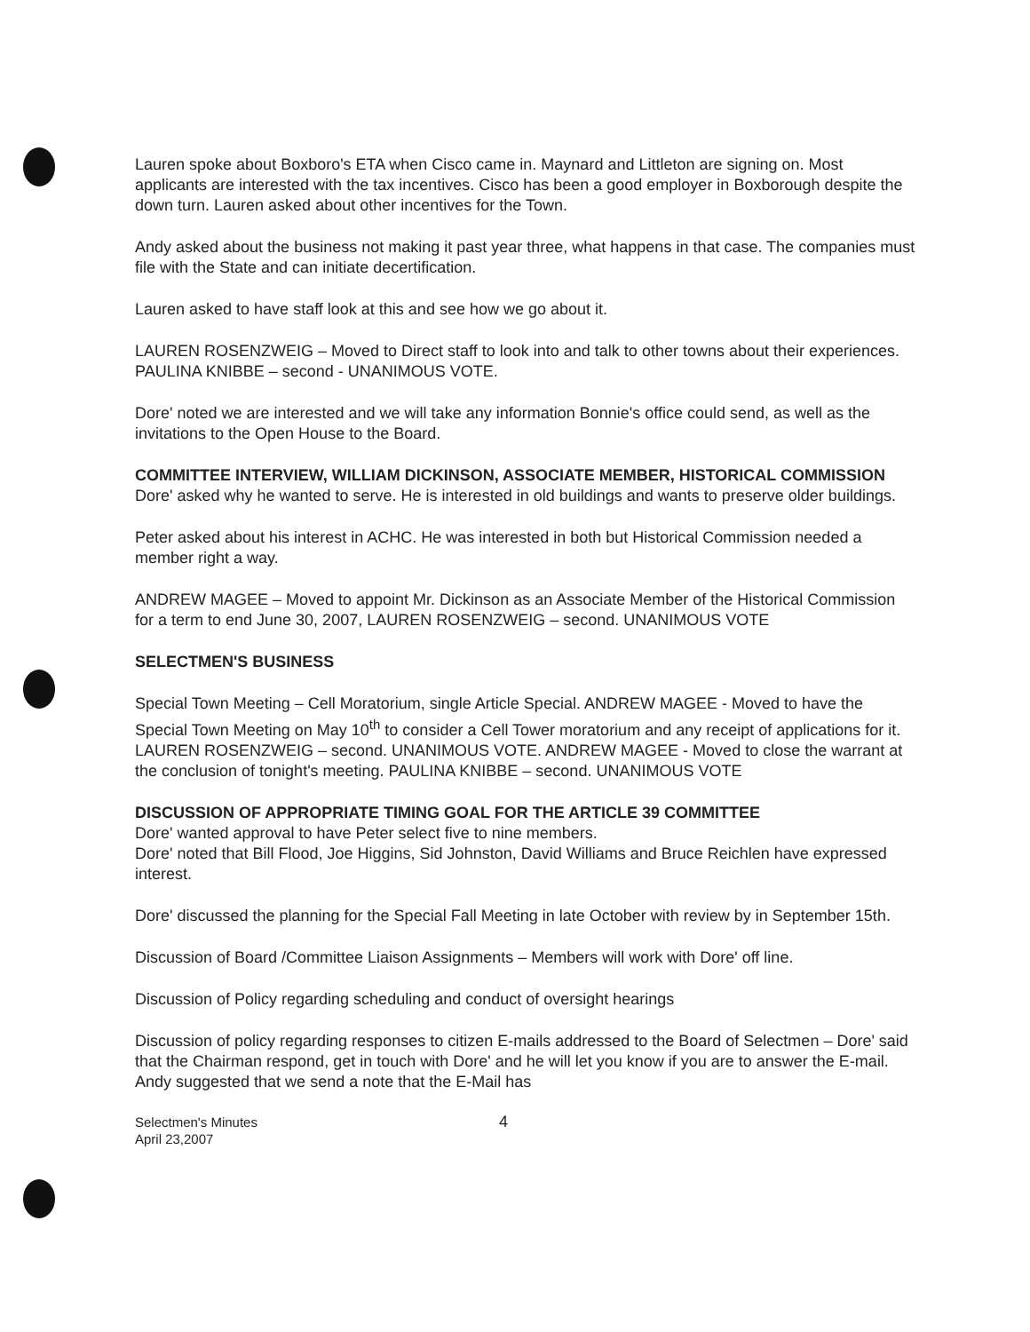Lauren spoke about Boxboro's ETA when Cisco came in. Maynard and Littleton are signing on. Most applicants are interested with the tax incentives. Cisco has been a good employer in Boxborough despite the down turn. Lauren asked about other incentives for the Town.
Andy asked about the business not making it past year three, what happens in that case. The companies must file with the State and can initiate decertification.
Lauren asked to have staff look at this and see how we go about it.
LAUREN ROSENZWEIG – Moved to Direct staff to look into and talk to other towns about their experiences. PAULINA KNIBBE – second - UNANIMOUS VOTE.
Dore' noted we are interested and we will take any information Bonnie's office could send, as well as the invitations to the Open House to the Board.
COMMITTEE INTERVIEW, WILLIAM DICKINSON, ASSOCIATE MEMBER, HISTORICAL COMMISSION
Dore' asked why he wanted to serve. He is interested in old buildings and wants to preserve older buildings.
Peter asked about his interest in ACHC. He was interested in both but Historical Commission needed a member right a way.
ANDREW MAGEE – Moved to appoint Mr. Dickinson as an Associate Member of the Historical Commission for a term to end June 30, 2007, LAUREN ROSENZWEIG – second. UNANIMOUS VOTE
SELECTMEN'S BUSINESS
Special Town Meeting – Cell Moratorium, single Article Special. ANDREW MAGEE - Moved to have the Special Town Meeting on May 10<sup>th</sup> to consider a Cell Tower moratorium and any receipt of applications for it. LAUREN ROSENZWEIG – second. UNANIMOUS VOTE. ANDREW MAGEE - Moved to close the warrant at the conclusion of tonight's meeting. PAULINA KNIBBE – second. UNANIMOUS VOTE
DISCUSSION OF APPROPRIATE TIMING GOAL FOR THE ARTICLE 39 COMMITTEE
Dore' wanted approval to have Peter select five to nine members.
Dore' noted that Bill Flood, Joe Higgins, Sid Johnston, David Williams and Bruce Reichlen have expressed interest.
Dore' discussed the planning for the Special Fall Meeting in late October with review by in September 15th.
Discussion of Board /Committee Liaison Assignments – Members will work with Dore' off line.
Discussion of Policy regarding scheduling and conduct of oversight hearings
Discussion of policy regarding responses to citizen E-mails addressed to the Board of Selectmen – Dore' said that the Chairman respond, get in touch with Dore' and he will let you know if you are to answer the E-mail. Andy suggested that we send a note that the E-Mail has
Selectmen's Minutes
April 23,2007
4